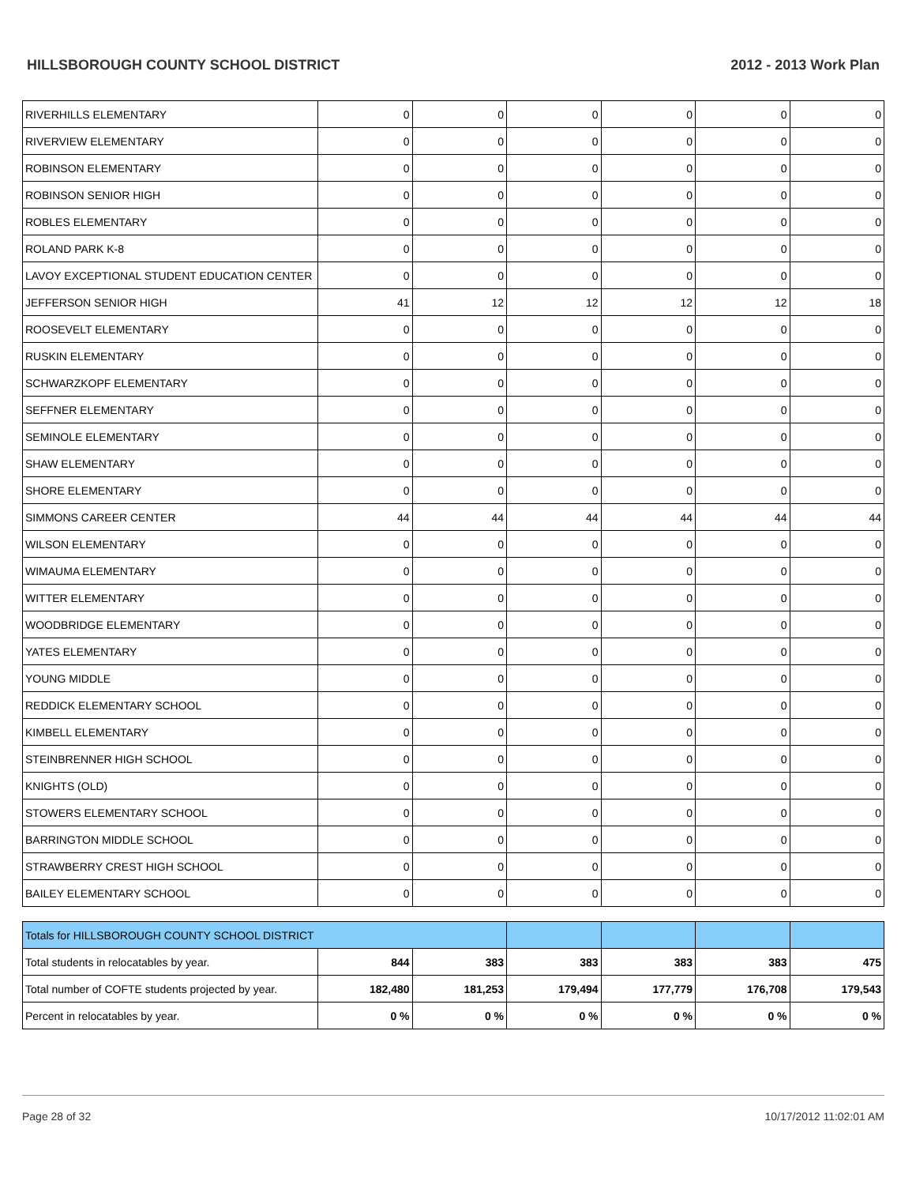HILLSBOROUGH COUNTY SCHOOL DISTRICT 2012 - 2013 Work Plan
| RIVERHILLS ELEMENTARY | 0 | 0 | 0 | 0 | 0 | 0 |
| RIVERVIEW ELEMENTARY | 0 | 0 | 0 | 0 | 0 | 0 |
| ROBINSON ELEMENTARY | 0 | 0 | 0 | 0 | 0 | 0 |
| ROBINSON SENIOR HIGH | 0 | 0 | 0 | 0 | 0 | 0 |
| ROBLES ELEMENTARY | 0 | 0 | 0 | 0 | 0 | 0 |
| ROLAND PARK K-8 | 0 | 0 | 0 | 0 | 0 | 0 |
| LAVOY EXCEPTIONAL STUDENT EDUCATION CENTER | 0 | 0 | 0 | 0 | 0 | 0 |
| JEFFERSON SENIOR HIGH | 41 | 12 | 12 | 12 | 12 | 18 |
| ROOSEVELT ELEMENTARY | 0 | 0 | 0 | 0 | 0 | 0 |
| RUSKIN ELEMENTARY | 0 | 0 | 0 | 0 | 0 | 0 |
| SCHWARZKOPF ELEMENTARY | 0 | 0 | 0 | 0 | 0 | 0 |
| SEFFNER ELEMENTARY | 0 | 0 | 0 | 0 | 0 | 0 |
| SEMINOLE ELEMENTARY | 0 | 0 | 0 | 0 | 0 | 0 |
| SHAW ELEMENTARY | 0 | 0 | 0 | 0 | 0 | 0 |
| SHORE ELEMENTARY | 0 | 0 | 0 | 0 | 0 | 0 |
| SIMMONS CAREER CENTER | 44 | 44 | 44 | 44 | 44 | 44 |
| WILSON ELEMENTARY | 0 | 0 | 0 | 0 | 0 | 0 |
| WIMAUMA ELEMENTARY | 0 | 0 | 0 | 0 | 0 | 0 |
| WITTER ELEMENTARY | 0 | 0 | 0 | 0 | 0 | 0 |
| WOODBRIDGE ELEMENTARY | 0 | 0 | 0 | 0 | 0 | 0 |
| YATES ELEMENTARY | 0 | 0 | 0 | 0 | 0 | 0 |
| YOUNG MIDDLE | 0 | 0 | 0 | 0 | 0 | 0 |
| REDDICK ELEMENTARY SCHOOL | 0 | 0 | 0 | 0 | 0 | 0 |
| KIMBELL ELEMENTARY | 0 | 0 | 0 | 0 | 0 | 0 |
| STEINBRENNER HIGH SCHOOL | 0 | 0 | 0 | 0 | 0 | 0 |
| KNIGHTS (OLD) | 0 | 0 | 0 | 0 | 0 | 0 |
| STOWERS ELEMENTARY SCHOOL | 0 | 0 | 0 | 0 | 0 | 0 |
| BARRINGTON MIDDLE SCHOOL | 0 | 0 | 0 | 0 | 0 | 0 |
| STRAWBERRY CREST HIGH SCHOOL | 0 | 0 | 0 | 0 | 0 | 0 |
| BAILEY ELEMENTARY SCHOOL | 0 | 0 | 0 | 0 | 0 | 0 |
| Totals for HILLSBOROUGH COUNTY SCHOOL DISTRICT | | | | | | |
| Total students in relocatables by year. | 844 | 383 | 383 | 383 | 383 | 475 |
| Total number of COFTE students projected by year. | 182,480 | 181,253 | 179,494 | 177,779 | 176,708 | 179,543 |
| Percent in relocatables by year. | 0 % | 0 % | 0 % | 0 % | 0 % | 0 % |
Page 28 of 32 10/17/2012 11:02:01 AM